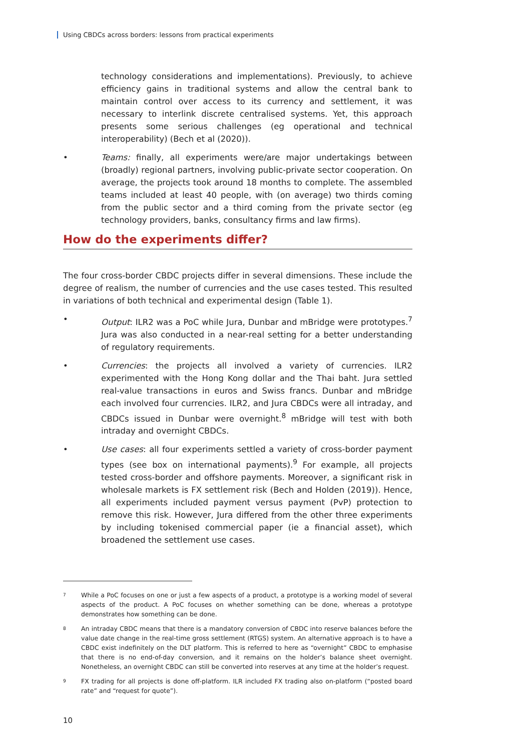Using CBDCs across borders: lessons from practical experiments
technology considerations and implementations). Previously, to achieve efficiency gains in traditional systems and allow the central bank to maintain control over access to its currency and settlement, it was necessary to interlink discrete centralised systems. Yet, this approach presents some serious challenges (eg operational and technical interoperability) (Bech et al (2020)).
• Teams: finally, all experiments were/are major undertakings between (broadly) regional partners, involving public-private sector cooperation. On average, the projects took around 18 months to complete. The assembled teams included at least 40 people, with (on average) two thirds coming from the public sector and a third coming from the private sector (eg technology providers, banks, consultancy firms and law firms).
How do the experiments differ?
The four cross-border CBDC projects differ in several dimensions. These include the degree of realism, the number of currencies and the use cases tested. This resulted in variations of both technical and experimental design (Table 1).
• Output: ILR2 was a PoC while Jura, Dunbar and mBridge were prototypes.<sup>7</sup> Jura was also conducted in a near-real setting for a better understanding of regulatory requirements.
• Currencies: the projects all involved a variety of currencies. ILR2 experimented with the Hong Kong dollar and the Thai baht. Jura settled real-value transactions in euros and Swiss francs. Dunbar and mBridge each involved four currencies. ILR2, and Jura CBDCs were all intraday, and CBDCs issued in Dunbar were overnight.<sup>8</sup> mBridge will test with both intraday and overnight CBDCs.
• Use cases: all four experiments settled a variety of cross-border payment types (see box on international payments).<sup>9</sup> For example, all projects tested cross-border and offshore payments. Moreover, a significant risk in wholesale markets is FX settlement risk (Bech and Holden (2019)). Hence, all experiments included payment versus payment (PvP) protection to remove this risk. However, Jura differed from the other three experiments by including tokenised commercial paper (ie a financial asset), which broadened the settlement use cases.
7 While a PoC focuses on one or just a few aspects of a product, a prototype is a working model of several aspects of the product. A PoC focuses on whether something can be done, whereas a prototype demonstrates how something can be done.
8 An intraday CBDC means that there is a mandatory conversion of CBDC into reserve balances before the value date change in the real-time gross settlement (RTGS) system. An alternative approach is to have a CBDC exist indefinitely on the DLT platform. This is referred to here as “overnight” CBDC to emphasise that there is no end-of-day conversion, and it remains on the holder’s balance sheet overnight. Nonetheless, an overnight CBDC can still be converted into reserves at any time at the holder’s request.
9 FX trading for all projects is done off-platform. ILR included FX trading also on-platform (“posted board rate” and “request for quote”).
10